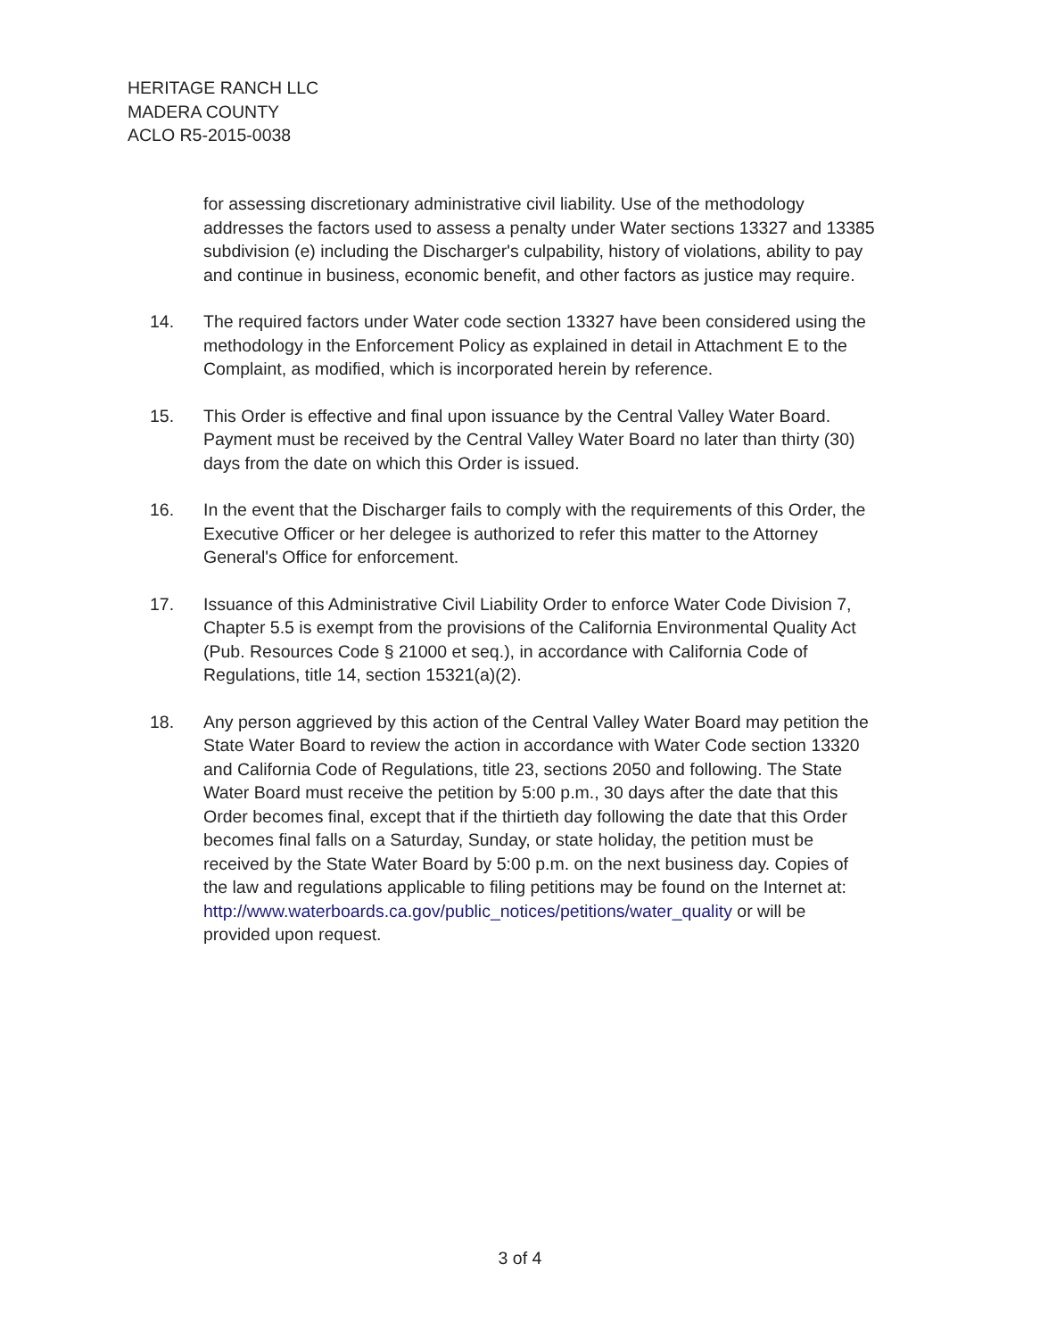HERITAGE RANCH LLC
MADERA COUNTY
ACLO R5-2015-0038
for assessing discretionary administrative civil liability. Use of the methodology addresses the factors used to assess a penalty under Water sections 13327 and 13385 subdivision (e) including the Discharger's culpability, history of violations, ability to pay and continue in business, economic benefit, and other factors as justice may require.
14. The required factors under Water code section 13327 have been considered using the methodology in the Enforcement Policy as explained in detail in Attachment E to the Complaint, as modified, which is incorporated herein by reference.
15. This Order is effective and final upon issuance by the Central Valley Water Board. Payment must be received by the Central Valley Water Board no later than thirty (30) days from the date on which this Order is issued.
16. In the event that the Discharger fails to comply with the requirements of this Order, the Executive Officer or her delegee is authorized to refer this matter to the Attorney General's Office for enforcement.
17. Issuance of this Administrative Civil Liability Order to enforce Water Code Division 7, Chapter 5.5 is exempt from the provisions of the California Environmental Quality Act (Pub. Resources Code § 21000 et seq.), in accordance with California Code of Regulations, title 14, section 15321(a)(2).
18. Any person aggrieved by this action of the Central Valley Water Board may petition the State Water Board to review the action in accordance with Water Code section 13320 and California Code of Regulations, title 23, sections 2050 and following. The State Water Board must receive the petition by 5:00 p.m., 30 days after the date that this Order becomes final, except that if the thirtieth day following the date that this Order becomes final falls on a Saturday, Sunday, or state holiday, the petition must be received by the State Water Board by 5:00 p.m. on the next business day. Copies of the law and regulations applicable to filing petitions may be found on the Internet at:
http://www.waterboards.ca.gov/public_notices/petitions/water_quality or will be provided upon request.
3 of 4